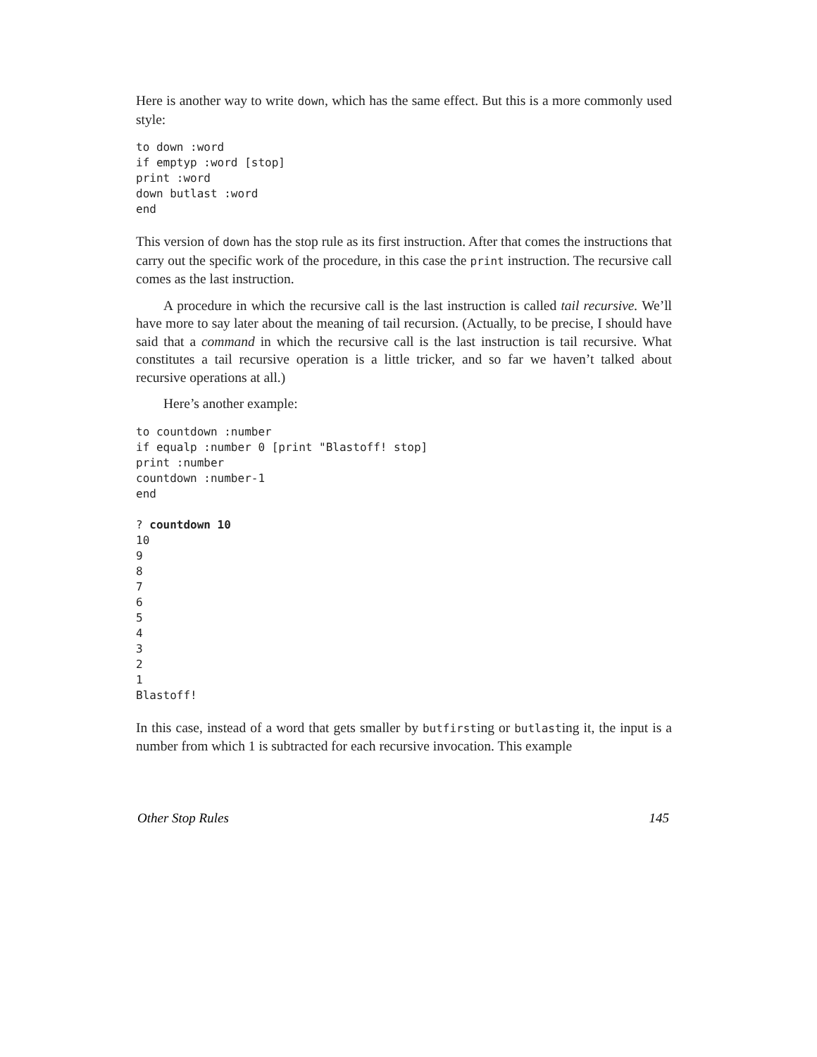Here is another way to write down, which has the same effect. But this is a more commonly used style:
to down :word
if emptyp :word [stop]
print :word
down butlast :word
end
This version of down has the stop rule as its first instruction. After that comes the instructions that carry out the specific work of the procedure, in this case the print instruction. The recursive call comes as the last instruction.
A procedure in which the recursive call is the last instruction is called tail recursive. We’ll have more to say later about the meaning of tail recursion. (Actually, to be precise, I should have said that a command in which the recursive call is the last instruction is tail recursive. What constitutes a tail recursive operation is a little tricker, and so far we haven’t talked about recursive operations at all.)
Here’s another example:
to countdown :number
if equalp :number 0 [print "Blastoff! stop]
print :number
countdown :number-1
end

? countdown 10
10
9
8
7
6
5
4
3
2
1
Blastoff!
In this case, instead of a word that gets smaller by butfirsting or butlasting it, the input is a number from which 1 is subtracted for each recursive invocation. This example
Other Stop Rules 145